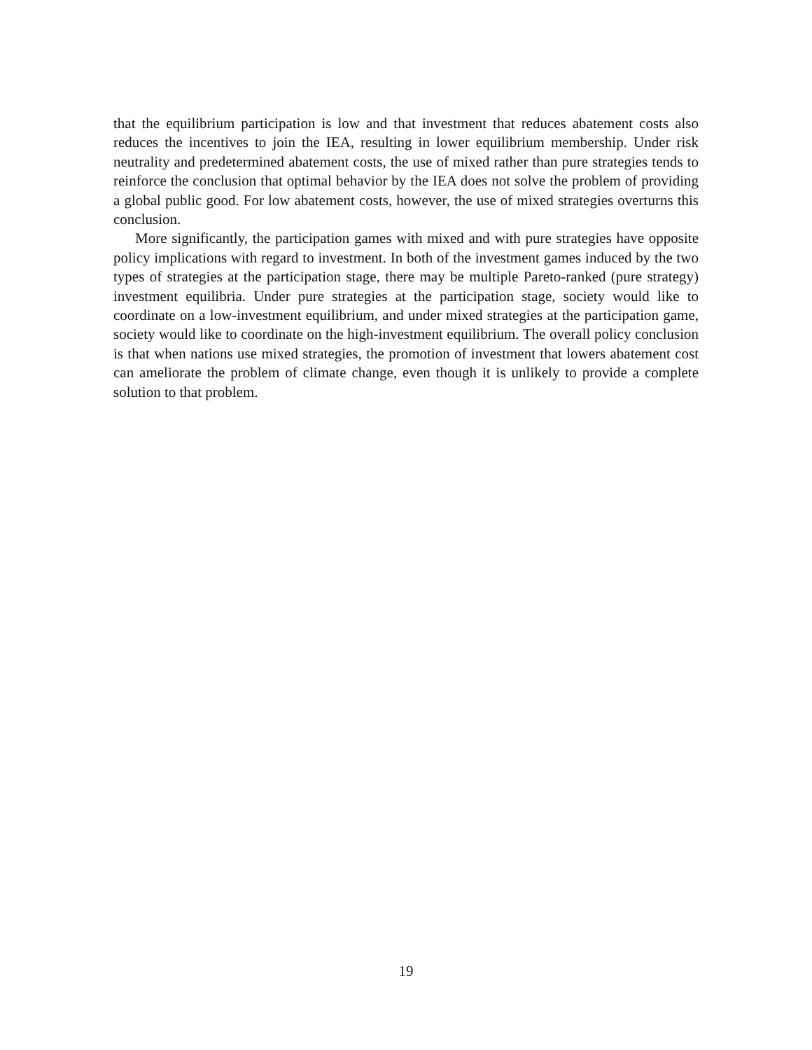that the equilibrium participation is low and that investment that reduces abatement costs also reduces the incentives to join the IEA, resulting in lower equilibrium membership. Under risk neutrality and predetermined abatement costs, the use of mixed rather than pure strategies tends to reinforce the conclusion that optimal behavior by the IEA does not solve the problem of providing a global public good. For low abatement costs, however, the use of mixed strategies overturns this conclusion.
More significantly, the participation games with mixed and with pure strategies have opposite policy implications with regard to investment. In both of the investment games induced by the two types of strategies at the participation stage, there may be multiple Pareto-ranked (pure strategy) investment equilibria. Under pure strategies at the participation stage, society would like to coordinate on a low-investment equilibrium, and under mixed strategies at the participation game, society would like to coordinate on the high-investment equilibrium. The overall policy conclusion is that when nations use mixed strategies, the promotion of investment that lowers abatement cost can ameliorate the problem of climate change, even though it is unlikely to provide a complete solution to that problem.
19